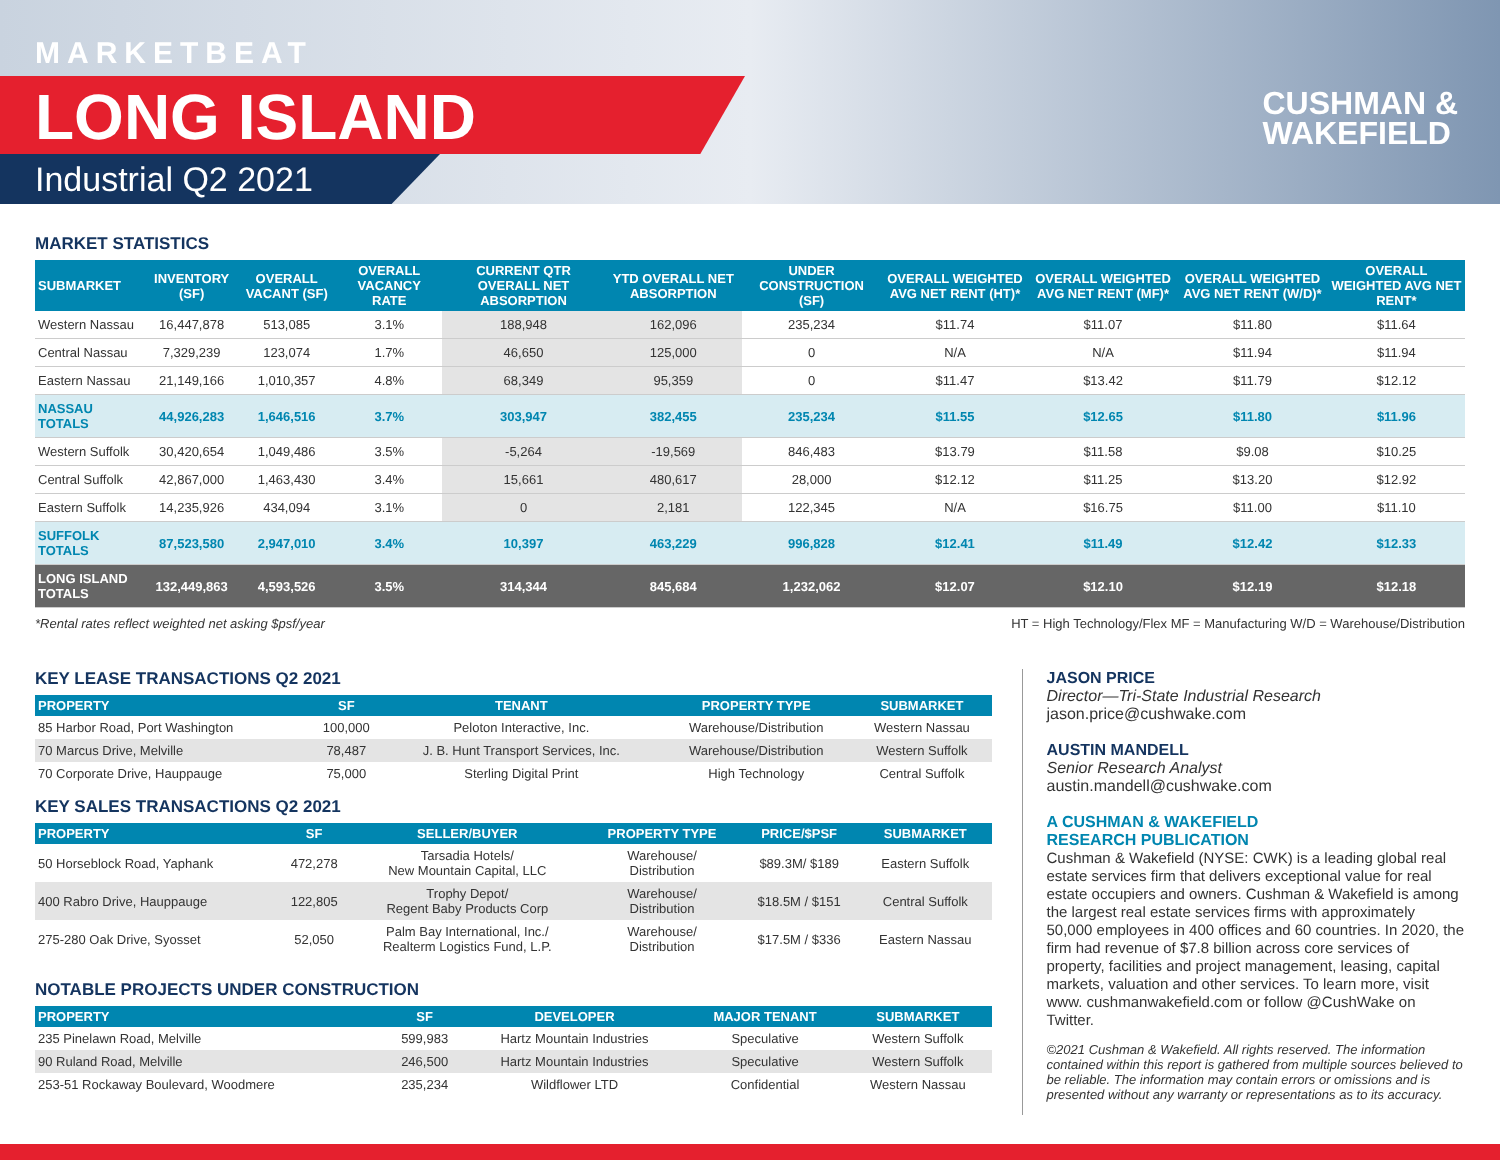MARKETBEAT
LONG ISLAND
Industrial Q2 2021
CUSHMAN &
WAKEFIELD
MARKET STATISTICS
| SUBMARKET | INVENTORY (SF) | OVERALL VACANT (SF) | OVERALL VACANCY RATE | CURRENT QTR OVERALL NET ABSORPTION | YTD OVERALL NET ABSORPTION | UNDER CONSTRUCTION (SF) | OVERALL WEIGHTED AVG NET RENT (HT)* | OVERALL WEIGHTED AVG NET RENT (MF)* | OVERALL WEIGHTED AVG NET RENT (W/D)* | OVERALL WEIGHTED AVG NET RENT* |
| --- | --- | --- | --- | --- | --- | --- | --- | --- | --- | --- |
| Western Nassau | 16,447,878 | 513,085 | 3.1% | 188,948 | 162,096 | 235,234 | $11.74 | $11.07 | $11.80 | $11.64 |
| Central Nassau | 7,329,239 | 123,074 | 1.7% | 46,650 | 125,000 | 0 | N/A | N/A | $11.94 | $11.94 |
| Eastern Nassau | 21,149,166 | 1,010,357 | 4.8% | 68,349 | 95,359 | 0 | $11.47 | $13.42 | $11.79 | $12.12 |
| NASSAU TOTALS | 44,926,283 | 1,646,516 | 3.7% | 303,947 | 382,455 | 235,234 | $11.55 | $12.65 | $11.80 | $11.96 |
| Western Suffolk | 30,420,654 | 1,049,486 | 3.5% | -5,264 | -19,569 | 846,483 | $13.79 | $11.58 | $9.08 | $10.25 |
| Central Suffolk | 42,867,000 | 1,463,430 | 3.4% | 15,661 | 480,617 | 28,000 | $12.12 | $11.25 | $13.20 | $12.92 |
| Eastern Suffolk | 14,235,926 | 434,094 | 3.1% | 0 | 2,181 | 122,345 | N/A | $16.75 | $11.00 | $11.10 |
| SUFFOLK TOTALS | 87,523,580 | 2,947,010 | 3.4% | 10,397 | 463,229 | 996,828 | $12.41 | $11.49 | $12.42 | $12.33 |
| LONG ISLAND TOTALS | 132,449,863 | 4,593,526 | 3.5% | 314,344 | 845,684 | 1,232,062 | $12.07 | $12.10 | $12.19 | $12.18 |
*Rental rates reflect weighted net asking $psf/year HT = High Technology/Flex MF = Manufacturing W/D = Warehouse/Distribution
KEY LEASE TRANSACTIONS Q2 2021
| PROPERTY | SF | TENANT | PROPERTY TYPE | SUBMARKET |
| --- | --- | --- | --- | --- |
| 85 Harbor Road, Port Washington | 100,000 | Peloton Interactive, Inc. | Warehouse/Distribution | Western Nassau |
| 70 Marcus Drive, Melville | 78,487 | J. B. Hunt Transport Services, Inc. | Warehouse/Distribution | Western Suffolk |
| 70 Corporate Drive, Hauppauge | 75,000 | Sterling Digital Print | High Technology | Central Suffolk |
KEY SALES TRANSACTIONS Q2 2021
| PROPERTY | SF | SELLER/BUYER | PROPERTY TYPE | PRICE/$PSF | SUBMARKET |
| --- | --- | --- | --- | --- | --- |
| 50 Horseblock Road, Yaphank | 472,278 | Tarsadia Hotels/ New Mountain Capital, LLC | Warehouse/ Distribution | $89.3M/ $189 | Eastern Suffolk |
| 400 Rabro Drive, Hauppauge | 122,805 | Trophy Depot/ Regent Baby Products Corp | Warehouse/ Distribution | $18.5M / $151 | Central Suffolk |
| 275-280 Oak Drive, Syosset | 52,050 | Palm Bay International, Inc./ Realterm Logistics Fund, L.P. | Warehouse/ Distribution | $17.5M / $336 | Eastern Nassau |
NOTABLE PROJECTS UNDER CONSTRUCTION
| PROPERTY | SF | DEVELOPER | MAJOR TENANT | SUBMARKET |
| --- | --- | --- | --- | --- |
| 235 Pinelawn Road, Melville | 599,983 | Hartz Mountain Industries | Speculative | Western Suffolk |
| 90 Ruland Road, Melville | 246,500 | Hartz Mountain Industries | Speculative | Western Suffolk |
| 253-51 Rockaway Boulevard, Woodmere | 235,234 | Wildflower LTD | Confidential | Western Nassau |
JASON PRICE
Director—Tri-State Industrial Research
jason.price@cushwake.com
AUSTIN MANDELL
Senior Research Analyst
austin.mandell@cushwake.com
A CUSHMAN & WAKEFIELD
RESEARCH PUBLICATION
Cushman & Wakefield (NYSE: CWK) is a leading global real estate services firm that delivers exceptional value for real estate occupiers and owners. Cushman & Wakefield is among the largest real estate services firms with approximately 50,000 employees in 400 offices and 60 countries. In 2020, the firm had revenue of $7.8 billion across core services of property, facilities and project management, leasing, capital markets, valuation and other services. To learn more, visit www. cushmanwakefield.com or follow @CushWake on Twitter.
©2021 Cushman & Wakefield. All rights reserved. The information contained within this report is gathered from multiple sources believed to be reliable. The information may contain errors or omissions and is presented without any warranty or representations as to its accuracy.